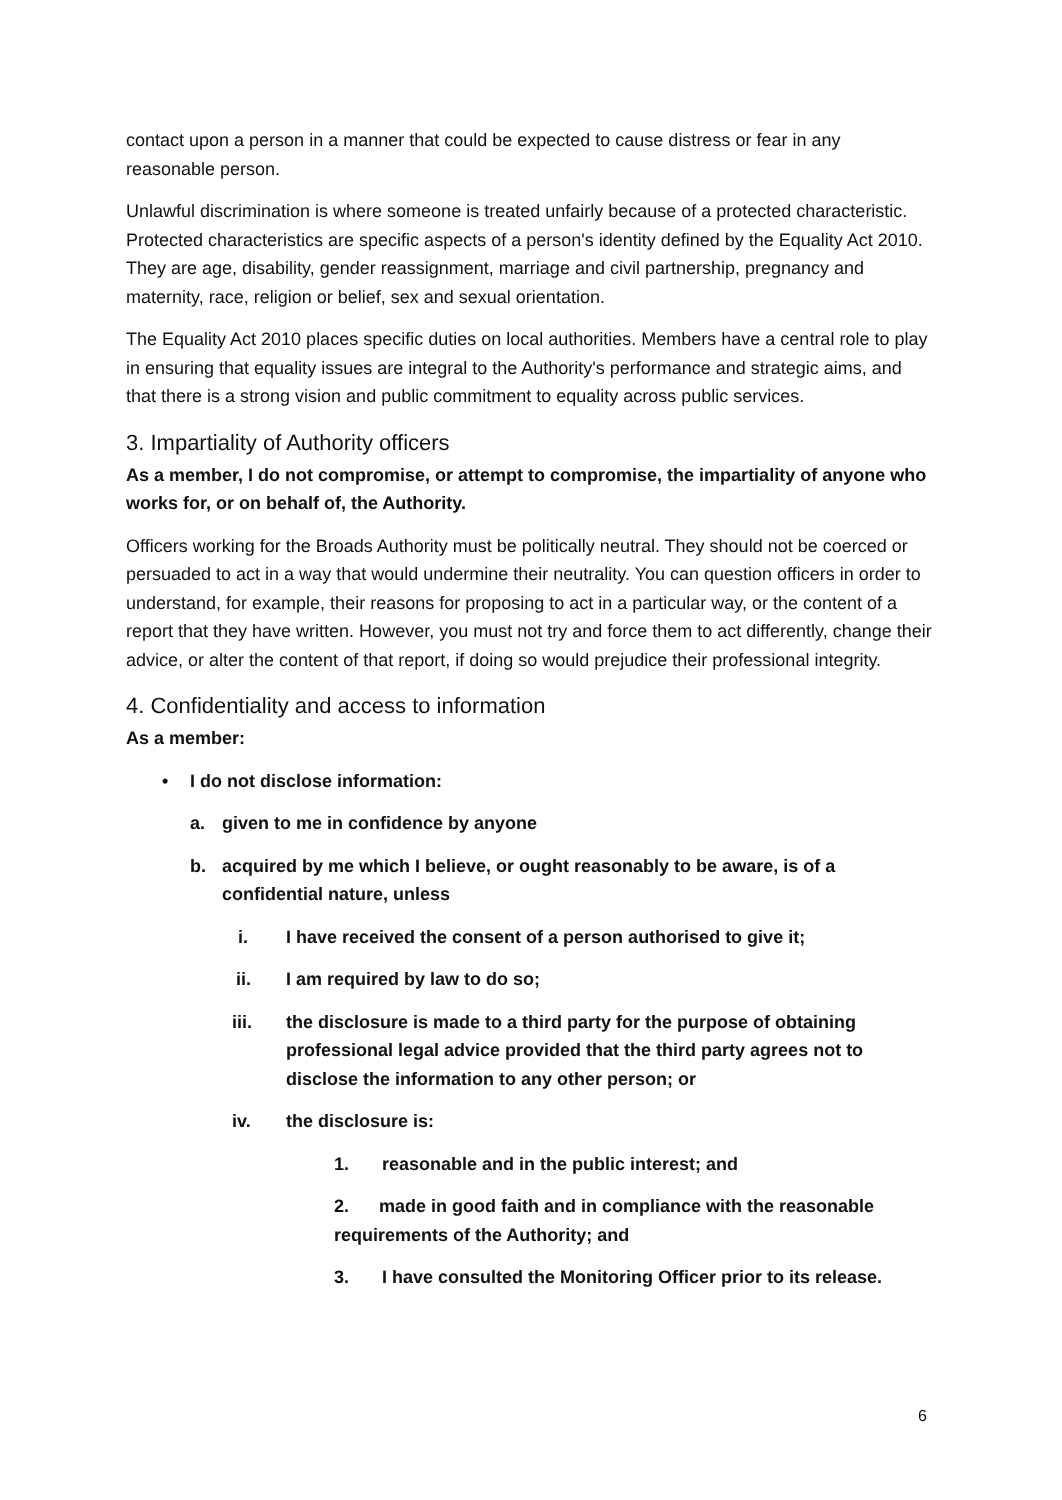contact upon a person in a manner that could be expected to cause distress or fear in any reasonable person.
Unlawful discrimination is where someone is treated unfairly because of a protected characteristic. Protected characteristics are specific aspects of a person's identity defined by the Equality Act 2010. They are age, disability, gender reassignment, marriage and civil partnership, pregnancy and maternity, race, religion or belief, sex and sexual orientation.
The Equality Act 2010 places specific duties on local authorities. Members have a central role to play in ensuring that equality issues are integral to the Authority's performance and strategic aims, and that there is a strong vision and public commitment to equality across public services.
3. Impartiality of Authority officers
As a member, I do not compromise, or attempt to compromise, the impartiality of anyone who works for, or on behalf of, the Authority.
Officers working for the Broads Authority must be politically neutral. They should not be coerced or persuaded to act in a way that would undermine their neutrality. You can question officers in order to understand, for example, their reasons for proposing to act in a particular way, or the content of a report that they have written. However, you must not try and force them to act differently, change their advice, or alter the content of that report, if doing so would prejudice their professional integrity.
4. Confidentiality and access to information
As a member:
• I do not disclose information:
a. given to me in confidence by anyone
b. acquired by me which I believe, or ought reasonably to be aware, is of a confidential nature, unless
i. I have received the consent of a person authorised to give it;
ii. I am required by law to do so;
iii. the disclosure is made to a third party for the purpose of obtaining professional legal advice provided that the third party agrees not to disclose the information to any other person; or
iv. the disclosure is:
1. reasonable and in the public interest; and
2. made in good faith and in compliance with the reasonable requirements of the Authority; and
3. I have consulted the Monitoring Officer prior to its release.
6